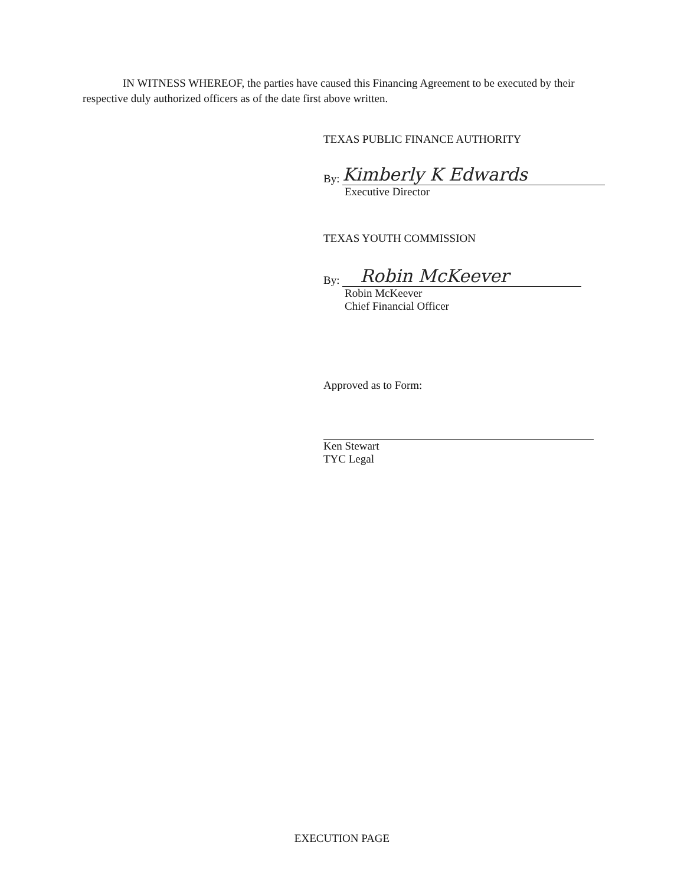IN WITNESS WHEREOF, the parties have caused this Financing Agreement to be executed by their respective duly authorized officers as of the date first above written.
TEXAS PUBLIC FINANCE AUTHORITY
By: Kimberly K Edwards
Executive Director
TEXAS YOUTH COMMISSION
By: Robin McKeever
Robin McKeever
Chief Financial Officer
Approved as to Form:
Ken Stewart
TYC Legal
EXECUTION PAGE